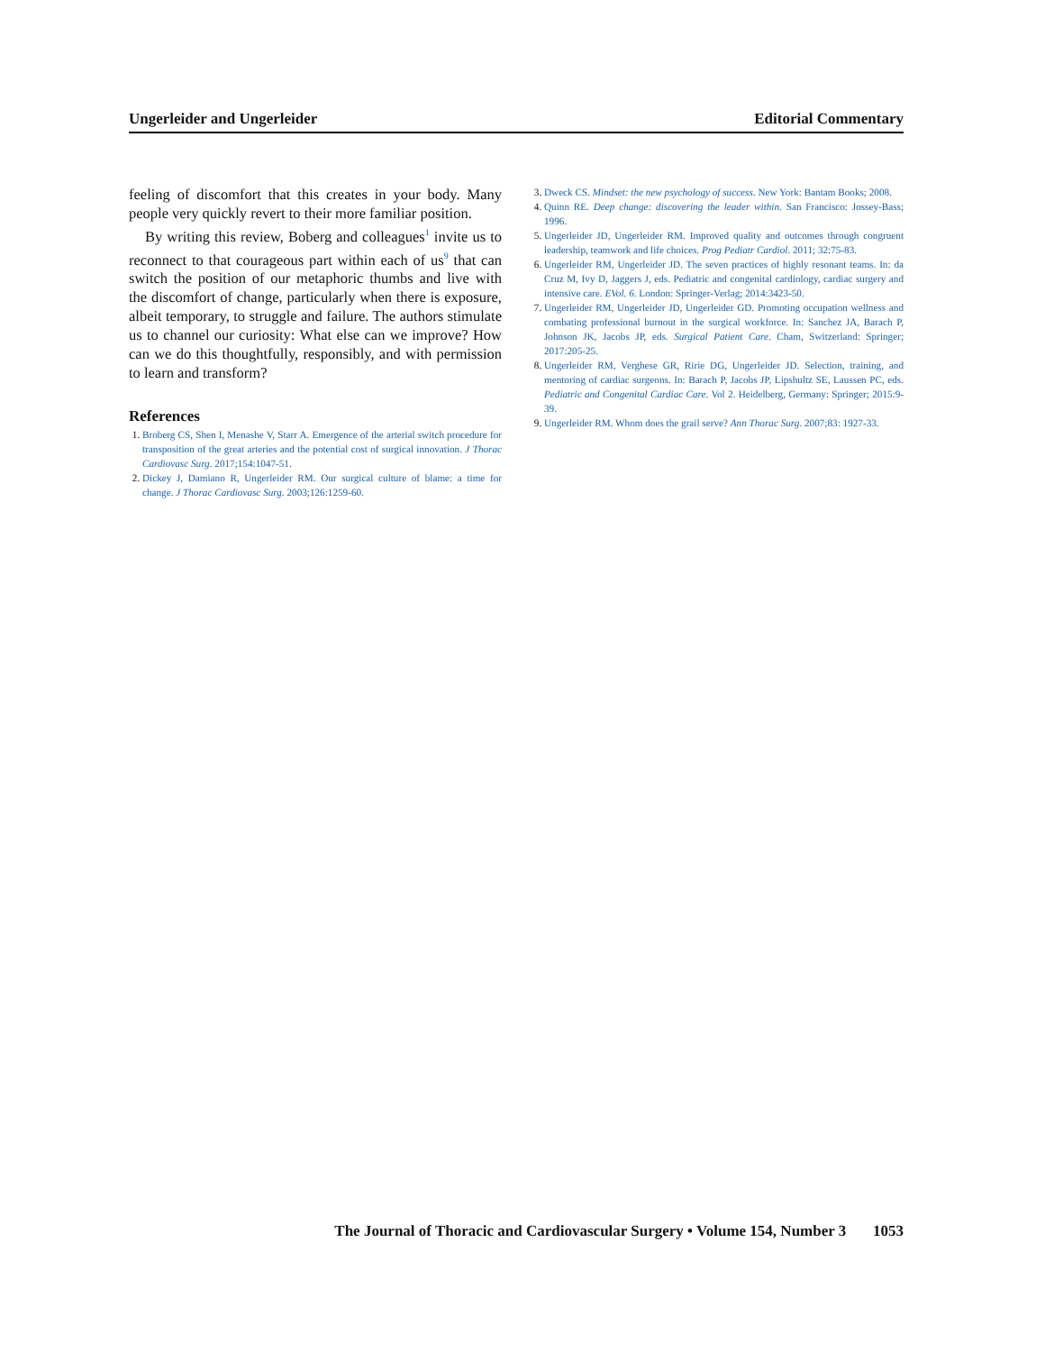Ungerleider and Ungerleider Editorial Commentary
feeling of discomfort that this creates in your body. Many people very quickly revert to their more familiar position.
By writing this review, Boberg and colleagues<sup>1</sup> invite us to reconnect to that courageous part within each of us<sup>9</sup> that can switch the position of our metaphoric thumbs and live with the discomfort of change, particularly when there is exposure, albeit temporary, to struggle and failure. The authors stimulate us to channel our curiosity: What else can we improve? How can we do this thoughtfully, responsibly, and with permission to learn and transform?
References
Broberg CS, Shen I, Menashe V, Starr A. Emergence of the arterial switch procedure for transposition of the great arteries and the potential cost of surgical innovation. J Thorac Cardiovasc Surg. 2017;154:1047-51.
Dickey J, Damiano R, Ungerleider RM. Our surgical culture of blame: a time for change. J Thorac Cardiovasc Surg. 2003;126:1259-60.
Dweck CS. Mindset: the new psychology of success. New York: Bantam Books; 2008.
Quinn RE. Deep change: discovering the leader within. San Francisco: Jossey-Bass; 1996.
Ungerleider JD, Ungerleider RM. Improved quality and outcomes through congruent leadership, teamwork and life choices. Prog Pediatr Cardiol. 2011; 32:75-83.
Ungerleider RM, Ungerleider JD. The seven practices of highly resonant teams. In: da Cruz M, Ivy D, Jaggers J, eds. Pediatric and congenital cardiology, cardiac surgery and intensive care. EVol. 6. London: Springer-Verlag; 2014:3423-50.
Ungerleider RM, Ungerleider JD, Ungerleider GD. Promoting occupation wellness and combating professional burnout in the surgical workforce. In: Sanchez JA, Barach P, Johnson JK, Jacobs JP, eds. Surgical Patient Care. Cham, Switzerland: Springer; 2017:205-25.
Ungerleider RM, Verghese GR, Ririe DG, Ungerleider JD. Selection, training, and mentoring of cardiac surgeons. In: Barach P, Jacobs JP, Lipshultz SE, Laussen PC, eds. Pediatric and Congenital Cardiac Care. Vol 2. Heidelberg, Germany: Springer; 2015:9-39.
Ungerleider RM. Whom does the grail serve? Ann Thorac Surg. 2007;83: 1927-33.
The Journal of Thoracic and Cardiovascular Surgery • Volume 154, Number 3 1053